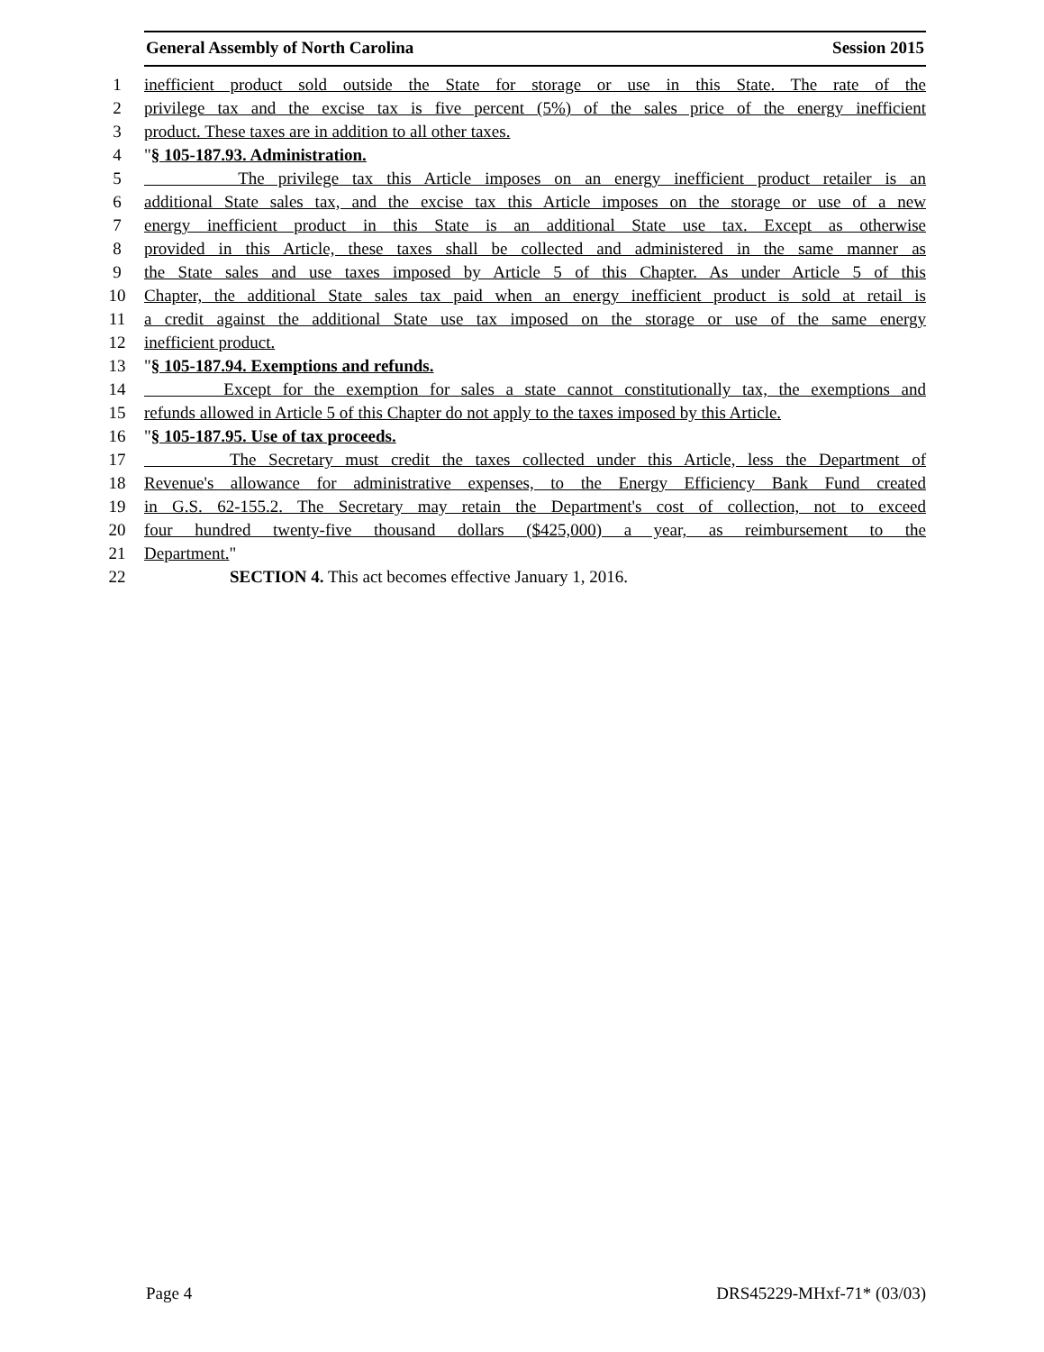General Assembly of North Carolina Session 2015
1 inefficient product sold outside the State for storage or use in this State. The rate of the
2 privilege tax and the excise tax is five percent (5%) of the sales price of the energy inefficient
3 product. These taxes are in addition to all other taxes.
4 "§ 105-187.93. Administration.
5 The privilege tax this Article imposes on an energy inefficient product retailer is an
6 additional State sales tax, and the excise tax this Article imposes on the storage or use of a new
7 energy inefficient product in this State is an additional State use tax. Except as otherwise
8 provided in this Article, these taxes shall be collected and administered in the same manner as
9 the State sales and use taxes imposed by Article 5 of this Chapter. As under Article 5 of this
10 Chapter, the additional State sales tax paid when an energy inefficient product is sold at retail is
11 a credit against the additional State use tax imposed on the storage or use of the same energy
12 inefficient product.
13 "§ 105-187.94. Exemptions and refunds.
14 Except for the exemption for sales a state cannot constitutionally tax, the exemptions and
15 refunds allowed in Article 5 of this Chapter do not apply to the taxes imposed by this Article.
16 "§ 105-187.95. Use of tax proceeds.
17 The Secretary must credit the taxes collected under this Article, less the Department of
18 Revenue's allowance for administrative expenses, to the Energy Efficiency Bank Fund created
19 in G.S. 62-155.2. The Secretary may retain the Department's cost of collection, not to exceed
20 four hundred twenty-five thousand dollars ($425,000) a year, as reimbursement to the
21 Department."
22 SECTION 4. This act becomes effective January 1, 2016.
Page 4 DRS45229-MHxf-71* (03/03)